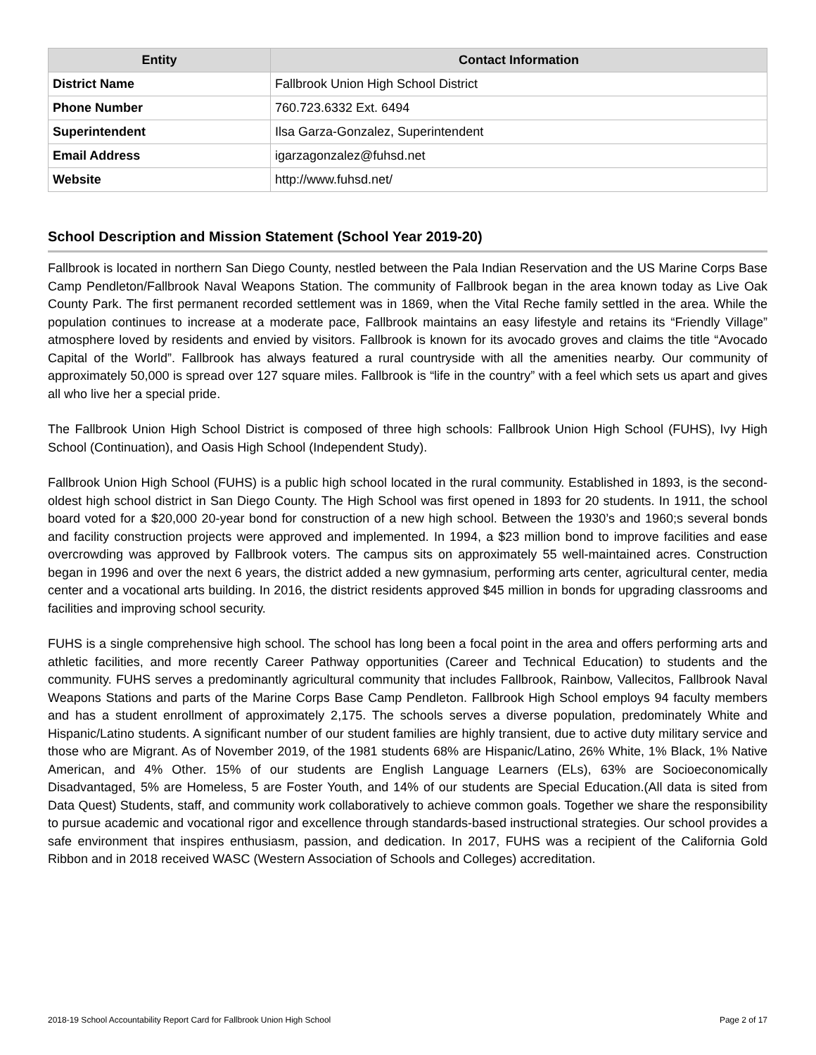| Entity | Contact Information |
| --- | --- |
| District Name | Fallbrook Union High School District |
| Phone Number | 760.723.6332 Ext. 6494 |
| Superintendent | Ilsa Garza-Gonzalez, Superintendent |
| Email Address | igarzagonzalez@fuhsd.net |
| Website | http://www.fuhsd.net/ |
School Description and Mission Statement (School Year 2019-20)
Fallbrook is located in northern San Diego County, nestled between the Pala Indian Reservation and the US Marine Corps Base Camp Pendleton/Fallbrook Naval Weapons Station. The community of Fallbrook began in the area known today as Live Oak County Park. The first permanent recorded settlement was in 1869, when the Vital Reche family settled in the area. While the population continues to increase at a moderate pace, Fallbrook maintains an easy lifestyle and retains its “Friendly Village” atmosphere loved by residents and envied by visitors. Fallbrook is known for its avocado groves and claims the title “Avocado Capital of the World”. Fallbrook has always featured a rural countryside with all the amenities nearby. Our community of approximately 50,000 is spread over 127 square miles. Fallbrook is “life in the country” with a feel which sets us apart and gives all who live her a special pride.
The Fallbrook Union High School District is composed of three high schools: Fallbrook Union High School (FUHS), Ivy High School (Continuation), and Oasis High School (Independent Study).
Fallbrook Union High School (FUHS) is a public high school located in the rural community. Established in 1893, is the second-oldest high school district in San Diego County. The High School was first opened in 1893 for 20 students. In 1911, the school board voted for a $20,000 20-year bond for construction of a new high school. Between the 1930’s and 1960;s several bonds and facility construction projects were approved and implemented. In 1994, a $23 million bond to improve facilities and ease overcrowding was approved by Fallbrook voters. The campus sits on approximately 55 well-maintained acres. Construction began in 1996 and over the next 6 years, the district added a new gymnasium, performing arts center, agricultural center, media center and a vocational arts building. In 2016, the district residents approved $45 million in bonds for upgrading classrooms and facilities and improving school security.
FUHS is a single comprehensive high school. The school has long been a focal point in the area and offers performing arts and athletic facilities, and more recently Career Pathway opportunities (Career and Technical Education) to students and the community. FUHS serves a predominantly agricultural community that includes Fallbrook, Rainbow, Vallecitos, Fallbrook Naval Weapons Stations and parts of the Marine Corps Base Camp Pendleton. Fallbrook High School employs 94 faculty members and has a student enrollment of approximately 2,175. The schools serves a diverse population, predominately White and Hispanic/Latino students. A significant number of our student families are highly transient, due to active duty military service and those who are Migrant. As of November 2019, of the 1981 students 68% are Hispanic/Latino, 26% White, 1% Black, 1% Native American, and 4% Other. 15% of our students are English Language Learners (ELs), 63% are Socioeconomically Disadvantaged, 5% are Homeless, 5 are Foster Youth, and 14% of our students are Special Education.(All data is sited from Data Quest) Students, staff, and community work collaboratively to achieve common goals. Together we share the responsibility to pursue academic and vocational rigor and excellence through standards-based instructional strategies. Our school provides a safe environment that inspires enthusiasm, passion, and dedication. In 2017, FUHS was a recipient of the California Gold Ribbon and in 2018 received WASC (Western Association of Schools and Colleges) accreditation.
2018-19 School Accountability Report Card for Fallbrook Union High School Page 2 of 17